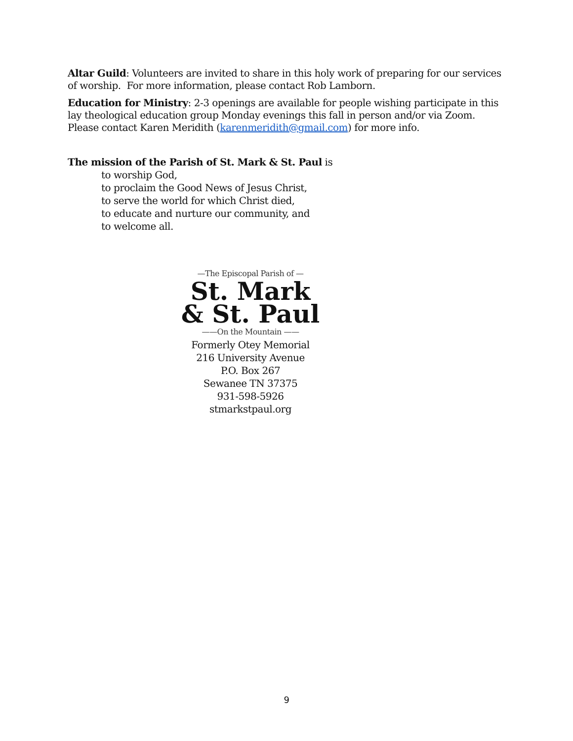Altar Guild: Volunteers are invited to share in this holy work of preparing for our services of worship. For more information, please contact Rob Lamborn.
Education for Ministry: 2-3 openings are available for people wishing participate in this lay theological education group Monday evenings this fall in person and/or via Zoom. Please contact Karen Meridith (karenmeridith@gmail.com) for more info.
The mission of the Parish of St. Mark & St. Paul is
to worship God,
to proclaim the Good News of Jesus Christ,
to serve the world for which Christ died,
to educate and nurture our community, and
to welcome all.
—The Episcopal Parish of —
St. Mark
& St. Paul
——On the Mountain ——
Formerly Otey Memorial
216 University Avenue
P.O. Box 267
Sewanee TN 37375
931-598-5926
stmarkstpaul.org
9